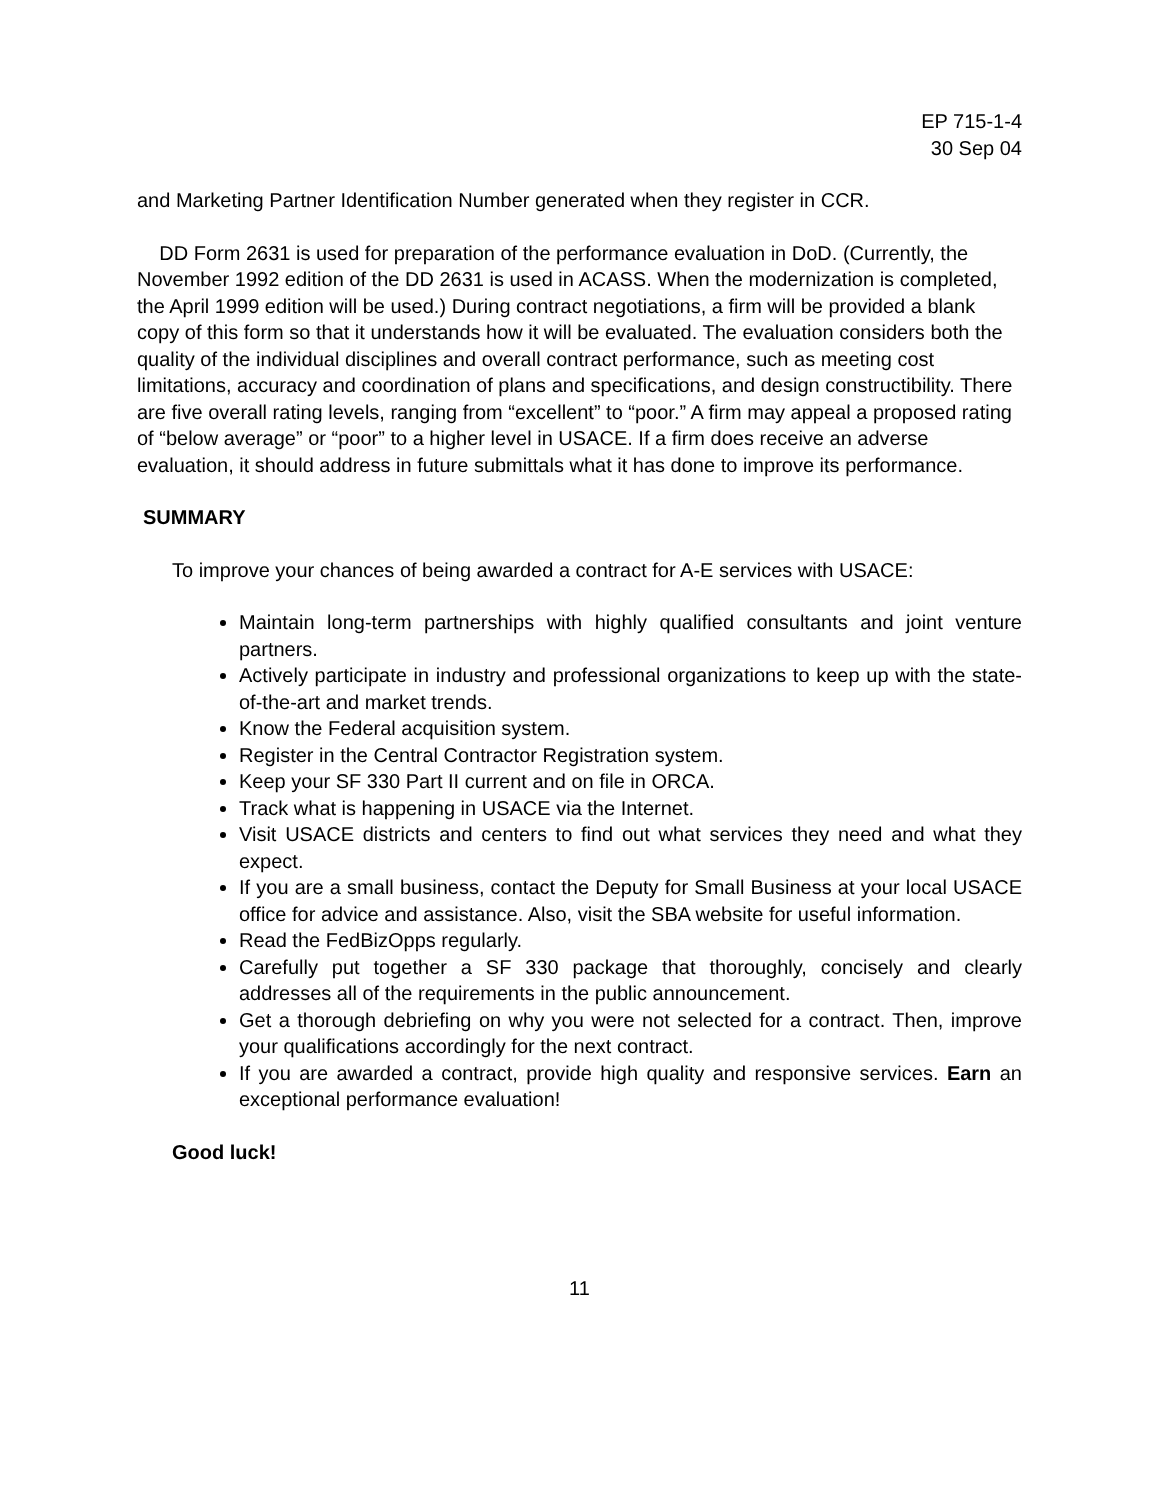EP 715-1-4
30 Sep 04
and Marketing Partner Identification Number generated when they register in CCR.
DD Form 2631 is used for preparation of the performance evaluation in DoD. (Currently, the November 1992 edition of the DD 2631 is used in ACASS. When the modernization is completed, the April 1999 edition will be used.) During contract negotiations, a firm will be provided a blank copy of this form so that it understands how it will be evaluated. The evaluation considers both the quality of the individual disciplines and overall contract performance, such as meeting cost limitations, accuracy and coordination of plans and specifications, and design constructibility. There are five overall rating levels, ranging from “excellent” to “poor.” A firm may appeal a proposed rating of “below average” or “poor” to a higher level in USACE. If a firm does receive an adverse evaluation, it should address in future submittals what it has done to improve its performance.
SUMMARY
To improve your chances of being awarded a contract for A-E services with USACE:
Maintain long-term partnerships with highly qualified consultants and joint venture partners.
Actively participate in industry and professional organizations to keep up with the state-of-the-art and market trends.
Know the Federal acquisition system.
Register in the Central Contractor Registration system.
Keep your SF 330 Part II current and on file in ORCA.
Track what is happening in USACE via the Internet.
Visit USACE districts and centers to find out what services they need and what they expect.
If you are a small business, contact the Deputy for Small Business at your local USACE office for advice and assistance. Also, visit the SBA website for useful information.
Read the FedBizOpps regularly.
Carefully put together a SF 330 package that thoroughly, concisely and clearly addresses all of the requirements in the public announcement.
Get a thorough debriefing on why you were not selected for a contract. Then, improve your qualifications accordingly for the next contract.
If you are awarded a contract, provide high quality and responsive services. Earn an exceptional performance evaluation!
Good luck!
11